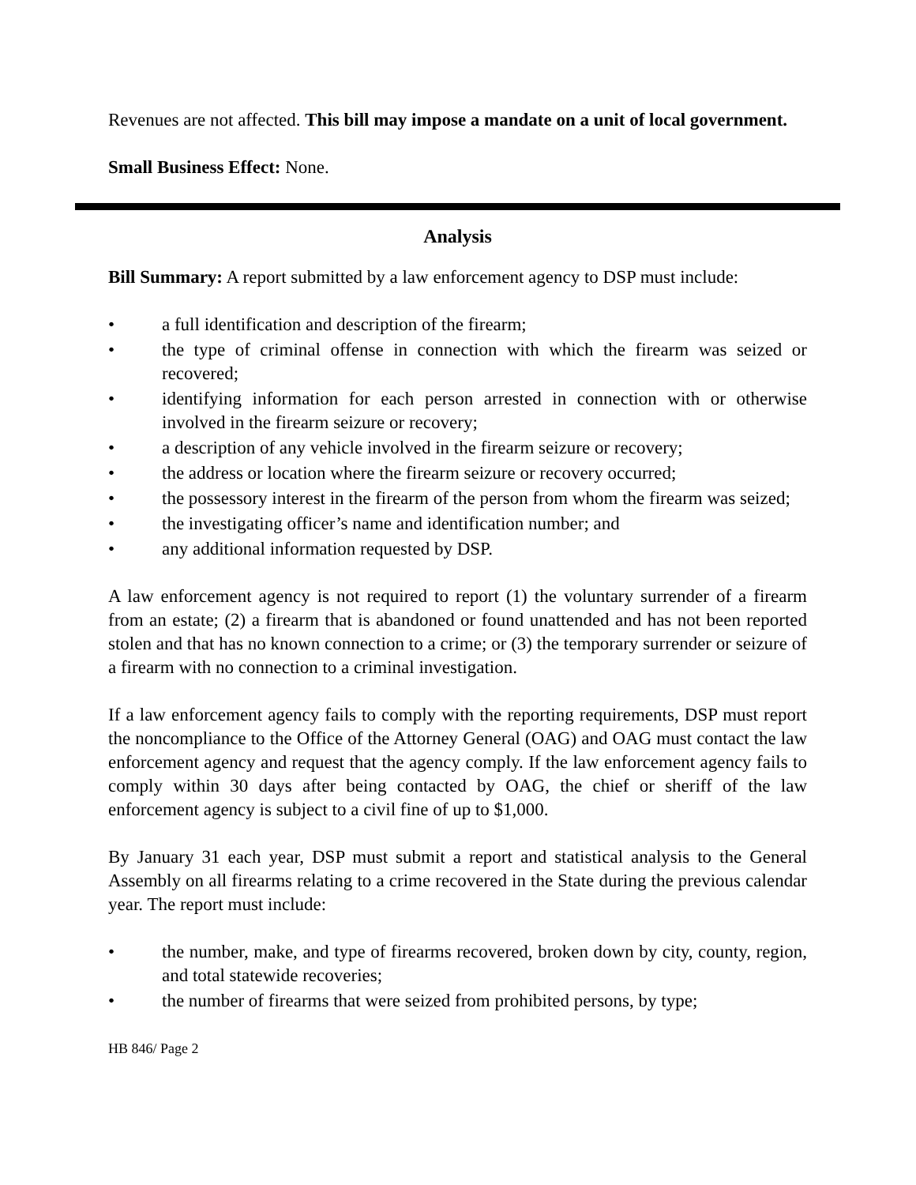Revenues are not affected. This bill may impose a mandate on a unit of local government.
Small Business Effect: None.
Analysis
Bill Summary: A report submitted by a law enforcement agency to DSP must include:
• a full identification and description of the firearm;
• the type of criminal offense in connection with which the firearm was seized or recovered;
• identifying information for each person arrested in connection with or otherwise involved in the firearm seizure or recovery;
• a description of any vehicle involved in the firearm seizure or recovery;
• the address or location where the firearm seizure or recovery occurred;
• the possessory interest in the firearm of the person from whom the firearm was seized;
• the investigating officer’s name and identification number; and
• any additional information requested by DSP.
A law enforcement agency is not required to report (1) the voluntary surrender of a firearm from an estate; (2) a firearm that is abandoned or found unattended and has not been reported stolen and that has no known connection to a crime; or (3) the temporary surrender or seizure of a firearm with no connection to a criminal investigation.
If a law enforcement agency fails to comply with the reporting requirements, DSP must report the noncompliance to the Office of the Attorney General (OAG) and OAG must contact the law enforcement agency and request that the agency comply. If the law enforcement agency fails to comply within 30 days after being contacted by OAG, the chief or sheriff of the law enforcement agency is subject to a civil fine of up to $1,000.
By January 31 each year, DSP must submit a report and statistical analysis to the General Assembly on all firearms relating to a crime recovered in the State during the previous calendar year. The report must include:
• the number, make, and type of firearms recovered, broken down by city, county, region, and total statewide recoveries;
• the number of firearms that were seized from prohibited persons, by type;
HB 846/ Page 2